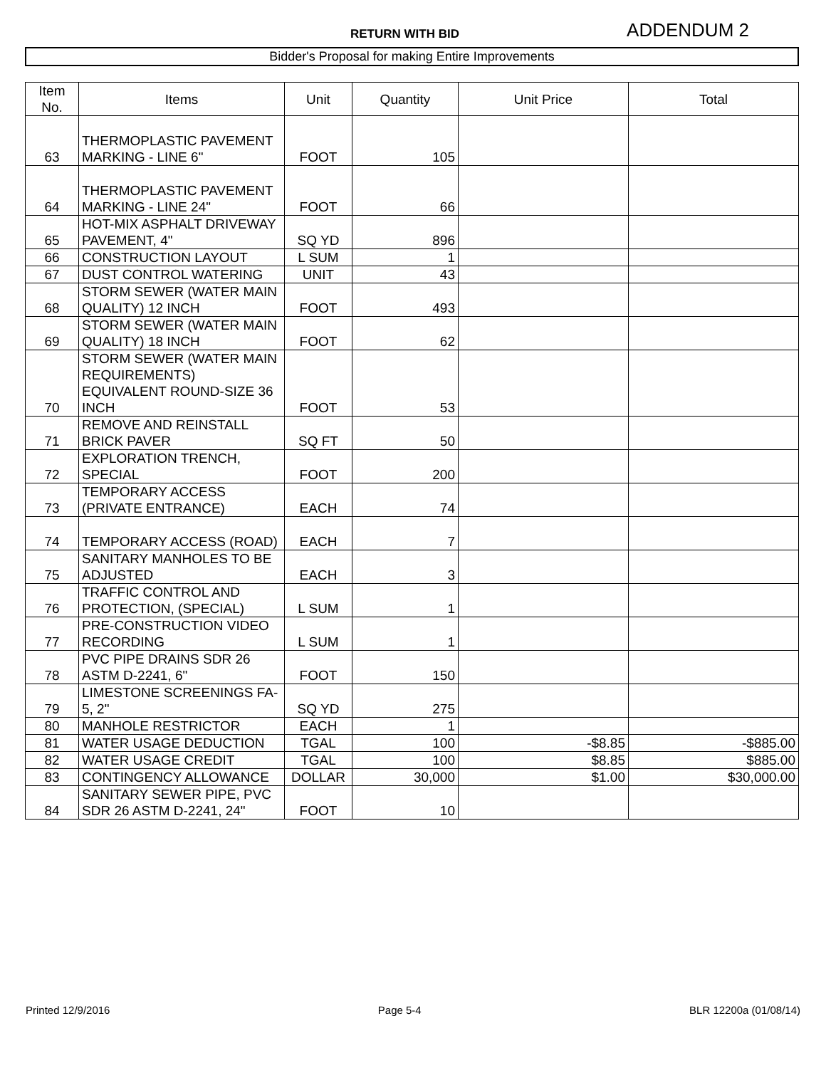RETURN WITH BID ADDENDUM 2
Bidder's Proposal for making Entire Improvements
| Item No. | Items | Unit | Quantity | Unit Price | Total |
| --- | --- | --- | --- | --- | --- |
| 63 | THERMOPLASTIC PAVEMENT MARKING - LINE 6" | FOOT | 105 | | |
| 64 | THERMOPLASTIC PAVEMENT MARKING - LINE 24" | FOOT | 66 | | |
| 65 | HOT-MIX ASPHALT DRIVEWAY PAVEMENT, 4" | SQ YD | 896 | | |
| 66 | CONSTRUCTION LAYOUT | L SUM | 1 | | |
| 67 | DUST CONTROL WATERING | UNIT | 43 | | |
| 68 | STORM SEWER (WATER MAIN QUALITY) 12 INCH | FOOT | 493 | | |
| 69 | STORM SEWER (WATER MAIN QUALITY) 18 INCH | FOOT | 62 | | |
| 70 | STORM SEWER (WATER MAIN REQUIREMENTS) EQUIVALENT ROUND-SIZE 36 INCH | FOOT | 53 | | |
| 71 | REMOVE AND REINSTALL BRICK PAVER | SQ FT | 50 | | |
| 72 | EXPLORATION TRENCH, SPECIAL | FOOT | 200 | | |
| 73 | TEMPORARY ACCESS (PRIVATE ENTRANCE) | EACH | 74 | | |
| 74 | TEMPORARY ACCESS (ROAD) | EACH | 7 | | |
| 75 | SANITARY MANHOLES TO BE ADJUSTED | EACH | 3 | | |
| 76 | TRAFFIC CONTROL AND PROTECTION, (SPECIAL) | L SUM | 1 | | |
| 77 | PRE-CONSTRUCTION VIDEO RECORDING | L SUM | 1 | | |
| 78 | PVC PIPE DRAINS SDR 26 ASTM D-2241, 6" | FOOT | 150 | | |
| 79 | LIMESTONE SCREENINGS FA-5, 2" | SQ YD | 275 | | |
| 80 | MANHOLE RESTRICTOR | EACH | 1 | | |
| 81 | WATER USAGE DEDUCTION | TGAL | 100 | -$8.85 | -$885.00 |
| 82 | WATER USAGE CREDIT | TGAL | 100 | $8.85 | $885.00 |
| 83 | CONTINGENCY ALLOWANCE | DOLLAR | 30,000 | $1.00 | $30,000.00 |
| 84 | SANITARY SEWER PIPE, PVC SDR 26 ASTM D-2241, 24" | FOOT | 10 | | |
Printed 12/9/2016 Page 5-4 BLR 12200a (01/08/14)